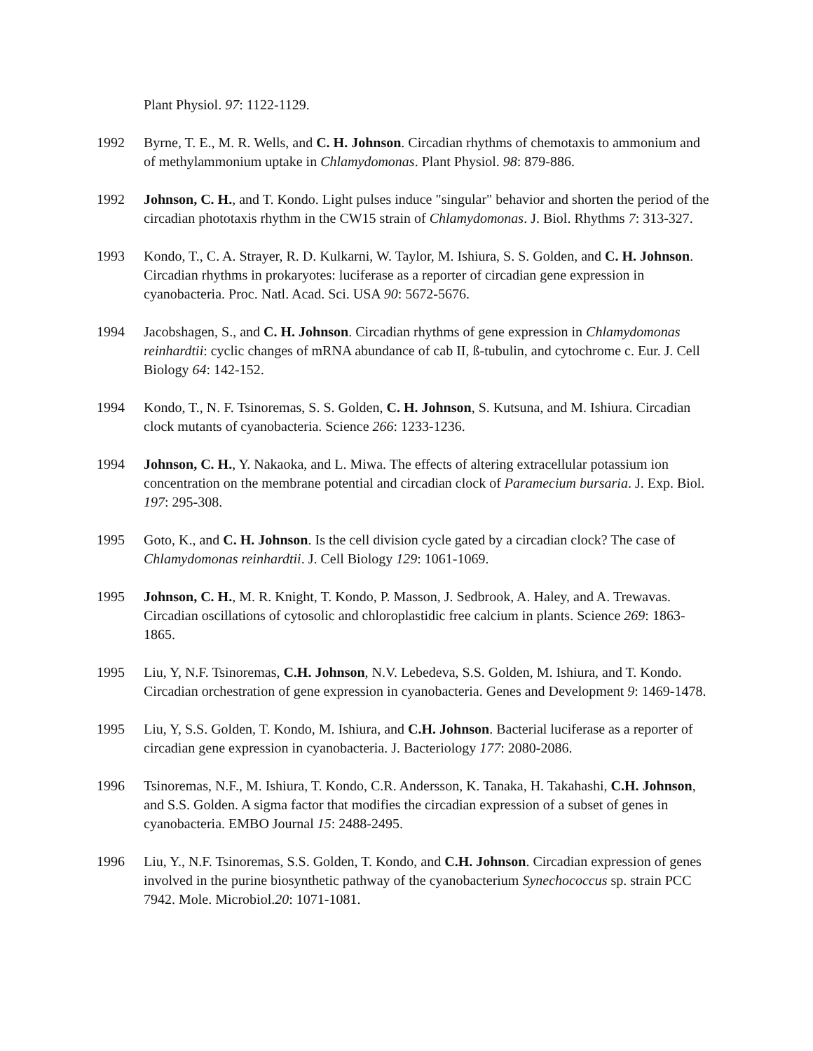Plant Physiol. 97: 1122-1129.
1992 Byrne, T. E., M. R. Wells, and C. H. Johnson. Circadian rhythms of chemotaxis to ammonium and of methylammonium uptake in Chlamydomonas. Plant Physiol. 98: 879-886.
1992 Johnson, C. H., and T. Kondo. Light pulses induce "singular" behavior and shorten the period of the circadian phototaxis rhythm in the CW15 strain of Chlamydomonas. J. Biol. Rhythms 7: 313-327.
1993 Kondo, T., C. A. Strayer, R. D. Kulkarni, W. Taylor, M. Ishiura, S. S. Golden, and C. H. Johnson. Circadian rhythms in prokaryotes: luciferase as a reporter of circadian gene expression in cyanobacteria. Proc. Natl. Acad. Sci. USA 90: 5672-5676.
1994 Jacobshagen, S., and C. H. Johnson. Circadian rhythms of gene expression in Chlamydomonas reinhardtii: cyclic changes of mRNA abundance of cab II, ß-tubulin, and cytochrome c. Eur. J. Cell Biology 64: 142-152.
1994 Kondo, T., N. F. Tsinoremas, S. S. Golden, C. H. Johnson, S. Kutsuna, and M. Ishiura. Circadian clock mutants of cyanobacteria. Science 266: 1233-1236.
1994 Johnson, C. H., Y. Nakaoka, and L. Miwa. The effects of altering extracellular potassium ion concentration on the membrane potential and circadian clock of Paramecium bursaria. J. Exp. Biol. 197: 295-308.
1995 Goto, K., and C. H. Johnson. Is the cell division cycle gated by a circadian clock? The case of Chlamydomonas reinhardtii. J. Cell Biology 129: 1061-1069.
1995 Johnson, C. H., M. R. Knight, T. Kondo, P. Masson, J. Sedbrook, A. Haley, and A. Trewavas. Circadian oscillations of cytosolic and chloroplastidic free calcium in plants. Science 269: 1863-1865.
1995 Liu, Y, N.F. Tsinoremas, C.H. Johnson, N.V. Lebedeva, S.S. Golden, M. Ishiura, and T. Kondo. Circadian orchestration of gene expression in cyanobacteria. Genes and Development 9: 1469-1478.
1995 Liu, Y, S.S. Golden, T. Kondo, M. Ishiura, and C.H. Johnson. Bacterial luciferase as a reporter of circadian gene expression in cyanobacteria. J. Bacteriology 177: 2080-2086.
1996 Tsinoremas, N.F., M. Ishiura, T. Kondo, C.R. Andersson, K. Tanaka, H. Takahashi, C.H. Johnson, and S.S. Golden. A sigma factor that modifies the circadian expression of a subset of genes in cyanobacteria. EMBO Journal 15: 2488-2495.
1996 Liu, Y., N.F. Tsinoremas, S.S. Golden, T. Kondo, and C.H. Johnson. Circadian expression of genes involved in the purine biosynthetic pathway of the cyanobacterium Synechococcus sp. strain PCC 7942. Mole. Microbiol.20: 1071-1081.